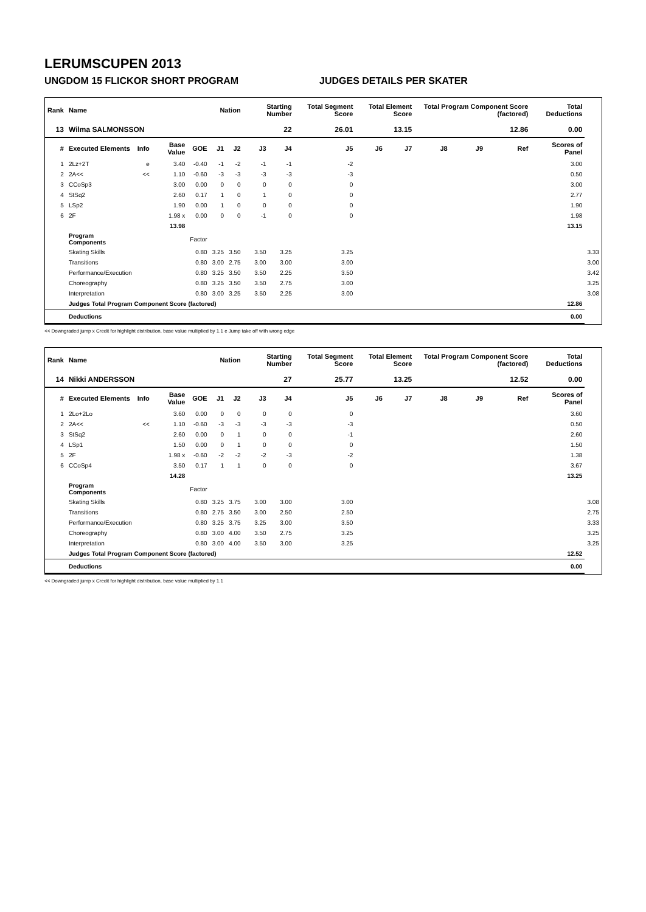LERUMSCUPEN 2013
UNGDOM 15 FLICKOR SHORT PROGRAM JUDGES DETAILS PER SKATER
| Rank | Name | | | | Nation | | Starting Number | | Total Segment Score | Total Element Score | | Total Program Component Score (factored) | | | Total Deductions | |
| --- | --- | --- | --- | --- | --- | --- | --- | --- | --- | --- | --- | --- | --- | --- | --- | --- |
| 13 | Wilma SALMONSSON | | | | | | 22 | | 26.01 | 13.15 | | 12.86 | | | 0.00 | |
| # | Executed Elements | Info | Base Value | GOE | J1 | J2 | J3 | J4 | J5 | J6 | J7 | J8 | J9 | Ref | Scores of Panel | |
| 1 | 2Lz+2T | e | 3.40 | -0.40 | -1 | -2 | -1 | -1 | -2 | | | | | | 3.00 | |
| 2 | 2A<< | << | 1.10 | -0.60 | -3 | -3 | -3 | -3 | -3 | | | | | | 0.50 | |
| 3 | CCoSp3 | | 3.00 | 0.00 | 0 | 0 | 0 | 0 | 0 | | | | | | 3.00 | |
| 4 | StSq2 | | 2.60 | 0.17 | 1 | 0 | 1 | 0 | 0 | | | | | | 2.77 | |
| 5 | LSp2 | | 1.90 | 0.00 | 1 | 0 | 0 | 0 | 0 | | | | | | 1.90 | |
| 6 | 2F | | 1.98 x | 0.00 | 0 | 0 | -1 | 0 | 0 | | | | | | 1.98 | |
| | | | 13.98 | | | | | | | | | | | | 13.15 | |
| | Program Components | | | Factor | | | | | | | | | | | | |
| | Skating Skills | | | 0.80 | 3.25 | 3.50 | 3.50 | 3.25 | 3.25 | | | | | | | 3.33 |
| | Transitions | | | 0.80 | 3.00 | 2.75 | 3.00 | 3.00 | 3.00 | | | | | | | 3.00 |
| | Performance/Execution | | | 0.80 | 3.25 | 3.50 | 3.50 | 2.25 | 3.50 | | | | | | | 3.42 |
| | Choreography | | | 0.80 | 3.25 | 3.50 | 3.50 | 2.75 | 3.00 | | | | | | | 3.25 |
| | Interpretation | | | 0.80 | 3.00 | 3.25 | 3.50 | 2.25 | 3.00 | | | | | | | 3.08 |
| | Judges Total Program Component Score (factored) | | | | | | | | | | | | | | 12.86 | |
| | Deductions | | | | | | | | | | | | | | 0.00 | |
<< Downgraded jump x Credit for highlight distribution, base value multiplied by 1.1 e Jump take off with wrong edge
| Rank | Name | | | | Nation | | Starting Number | | Total Segment Score | Total Element Score | | Total Program Component Score (factored) | | | Total Deductions | |
| --- | --- | --- | --- | --- | --- | --- | --- | --- | --- | --- | --- | --- | --- | --- | --- | --- |
| 14 | Nikki ANDERSSON | | | | | | 27 | | 25.77 | 13.25 | | 12.52 | | | 0.00 | |
| # | Executed Elements | Info | Base Value | GOE | J1 | J2 | J3 | J4 | J5 | J6 | J7 | J8 | J9 | Ref | Scores of Panel | |
| 1 | 2Lo+2Lo | | 3.60 | 0.00 | 0 | 0 | 0 | 0 | 0 | | | | | | 3.60 | |
| 2 | 2A<< | << | 1.10 | -0.60 | -3 | -3 | -3 | -3 | -3 | | | | | | 0.50 | |
| 3 | StSq2 | | 2.60 | 0.00 | 0 | 1 | 0 | 0 | -1 | | | | | | 2.60 | |
| 4 | LSp1 | | 1.50 | 0.00 | 0 | 1 | 0 | 0 | 0 | | | | | | 1.50 | |
| 5 | 2F | | 1.98 x | -0.60 | -2 | -2 | -2 | -3 | -2 | | | | | | 1.38 | |
| 6 | CCoSp4 | | 3.50 | 0.17 | 1 | 1 | 0 | 0 | 0 | | | | | | 3.67 | |
| | | | 14.28 | | | | | | | | | | | | 13.25 | |
| | Program Components | | | Factor | | | | | | | | | | | | |
| | Skating Skills | | | 0.80 | 3.25 | 3.75 | 3.00 | 3.00 | 3.00 | | | | | | | 3.08 |
| | Transitions | | | 0.80 | 2.75 | 3.50 | 3.00 | 2.50 | 2.50 | | | | | | | 2.75 |
| | Performance/Execution | | | 0.80 | 3.25 | 3.75 | 3.25 | 3.00 | 3.50 | | | | | | | 3.33 |
| | Choreography | | | 0.80 | 3.00 | 4.00 | 3.50 | 2.75 | 3.25 | | | | | | | 3.25 |
| | Interpretation | | | 0.80 | 3.00 | 4.00 | 3.50 | 3.00 | 3.25 | | | | | | | 3.25 |
| | Judges Total Program Component Score (factored) | | | | | | | | | | | | | | 12.52 | |
| | Deductions | | | | | | | | | | | | | | 0.00 | |
<< Downgraded jump x Credit for highlight distribution, base value multiplied by 1.1